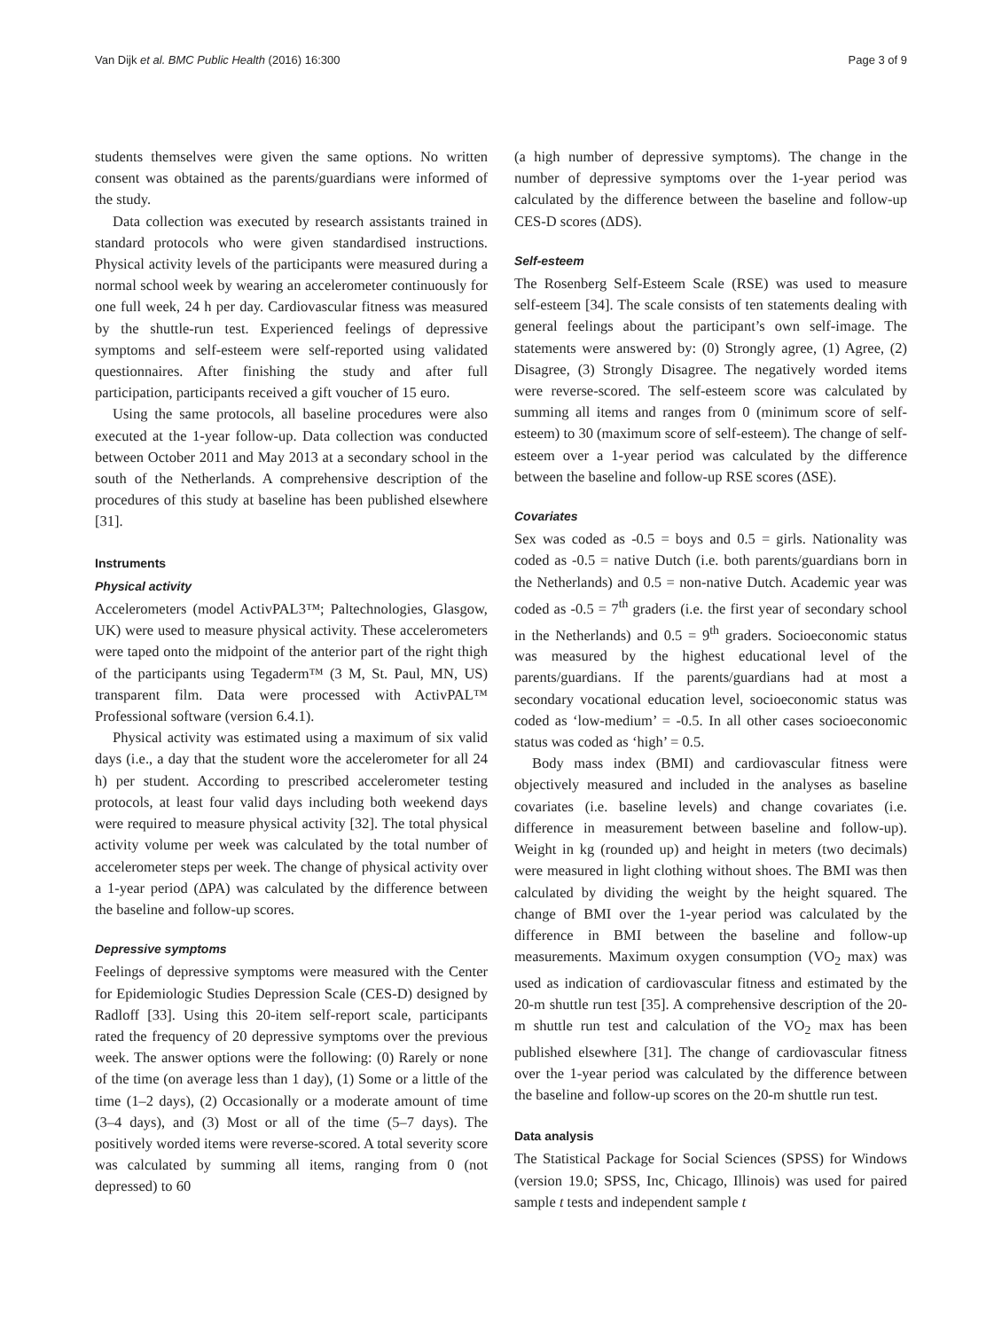Van Dijk et al. BMC Public Health (2016) 16:300 Page 3 of 9
students themselves were given the same options. No written consent was obtained as the parents/guardians were informed of the study.
Data collection was executed by research assistants trained in standard protocols who were given standardised instructions. Physical activity levels of the participants were measured during a normal school week by wearing an accelerometer continuously for one full week, 24 h per day. Cardiovascular fitness was measured by the shuttle-run test. Experienced feelings of depressive symptoms and self-esteem were self-reported using validated questionnaires. After finishing the study and after full participation, participants received a gift voucher of 15 euro.
Using the same protocols, all baseline procedures were also executed at the 1-year follow-up. Data collection was conducted between October 2011 and May 2013 at a secondary school in the south of the Netherlands. A comprehensive description of the procedures of this study at baseline has been published elsewhere [31].
Instruments
Physical activity
Accelerometers (model ActivPAL3™; Paltechnologies, Glasgow, UK) were used to measure physical activity. These accelerometers were taped onto the midpoint of the anterior part of the right thigh of the participants using Tegaderm™ (3 M, St. Paul, MN, US) transparent film. Data were processed with ActivPAL™ Professional software (version 6.4.1).
Physical activity was estimated using a maximum of six valid days (i.e., a day that the student wore the accelerometer for all 24 h) per student. According to prescribed accelerometer testing protocols, at least four valid days including both weekend days were required to measure physical activity [32]. The total physical activity volume per week was calculated by the total number of accelerometer steps per week. The change of physical activity over a 1-year period (ΔPA) was calculated by the difference between the baseline and follow-up scores.
Depressive symptoms
Feelings of depressive symptoms were measured with the Center for Epidemiologic Studies Depression Scale (CES-D) designed by Radloff [33]. Using this 20-item self-report scale, participants rated the frequency of 20 depressive symptoms over the previous week. The answer options were the following: (0) Rarely or none of the time (on average less than 1 day), (1) Some or a little of the time (1–2 days), (2) Occasionally or a moderate amount of time (3–4 days), and (3) Most or all of the time (5–7 days). The positively worded items were reverse-scored. A total severity score was calculated by summing all items, ranging from 0 (not depressed) to 60
(a high number of depressive symptoms). The change in the number of depressive symptoms over the 1-year period was calculated by the difference between the baseline and follow-up CES-D scores (ΔDS).
Self-esteem
The Rosenberg Self-Esteem Scale (RSE) was used to measure self-esteem [34]. The scale consists of ten statements dealing with general feelings about the participant’s own self-image. The statements were answered by: (0) Strongly agree, (1) Agree, (2) Disagree, (3) Strongly Disagree. The negatively worded items were reverse-scored. The self-esteem score was calculated by summing all items and ranges from 0 (minimum score of self-esteem) to 30 (maximum score of self-esteem). The change of self-esteem over a 1-year period was calculated by the difference between the baseline and follow-up RSE scores (ΔSE).
Covariates
Sex was coded as -0.5 = boys and 0.5 = girls. Nationality was coded as -0.5 = native Dutch (i.e. both parents/guardians born in the Netherlands) and 0.5 = non-native Dutch. Academic year was coded as -0.5 = 7<sup>th</sup> graders (i.e. the first year of secondary school in the Netherlands) and 0.5 = 9<sup>th</sup> graders. Socioeconomic status was measured by the highest educational level of the parents/guardians. If the parents/guardians had at most a secondary vocational education level, socioeconomic status was coded as ‘low-medium’ = -0.5. In all other cases socioeconomic status was coded as ‘high’ = 0.5.
Body mass index (BMI) and cardiovascular fitness were objectively measured and included in the analyses as baseline covariates (i.e. baseline levels) and change covariates (i.e. difference in measurement between baseline and follow-up). Weight in kg (rounded up) and height in meters (two decimals) were measured in light clothing without shoes. The BMI was then calculated by dividing the weight by the height squared. The change of BMI over the 1-year period was calculated by the difference in BMI between the baseline and follow-up measurements. Maximum oxygen consumption (VO<sub>2</sub> max) was used as indication of cardiovascular fitness and estimated by the 20-m shuttle run test [35]. A comprehensive description of the 20-m shuttle run test and calculation of the VO<sub>2</sub> max has been published elsewhere [31]. The change of cardiovascular fitness over the 1-year period was calculated by the difference between the baseline and follow-up scores on the 20-m shuttle run test.
Data analysis
The Statistical Package for Social Sciences (SPSS) for Windows (version 19.0; SPSS, Inc, Chicago, Illinois) was used for paired sample t tests and independent sample t